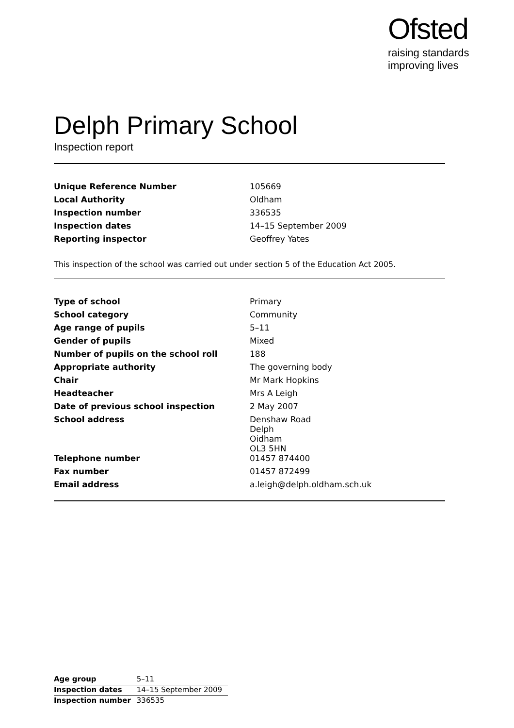Ofsted
raising standards
improving lives
Delph Primary School
Inspection report
| Unique Reference Number | 105669 |
| Local Authority | Oldham |
| Inspection number | 336535 |
| Inspection dates | 14–15 September 2009 |
| Reporting inspector | Geoffrey Yates |
This inspection of the school was carried out under section 5 of the Education Act 2005.
| Type of school | Primary |
| School category | Community |
| Age range of pupils | 5–11 |
| Gender of pupils | Mixed |
| Number of pupils on the school roll | 188 |
| Appropriate authority | The governing body |
| Chair | Mr Mark Hopkins |
| Headteacher | Mrs A Leigh |
| Date of previous school inspection | 2 May 2007 |
| School address | Denshaw Road Delph Oidham OL3 5HN |
| Telephone number | 01457 874400 |
| Fax number | 01457 872499 |
| Email address | a.leigh@delph.oldham.sch.uk |
| Age group | 5–11 |
| Inspection dates | 14–15 September 2009 |
| Inspection number | 336535 |